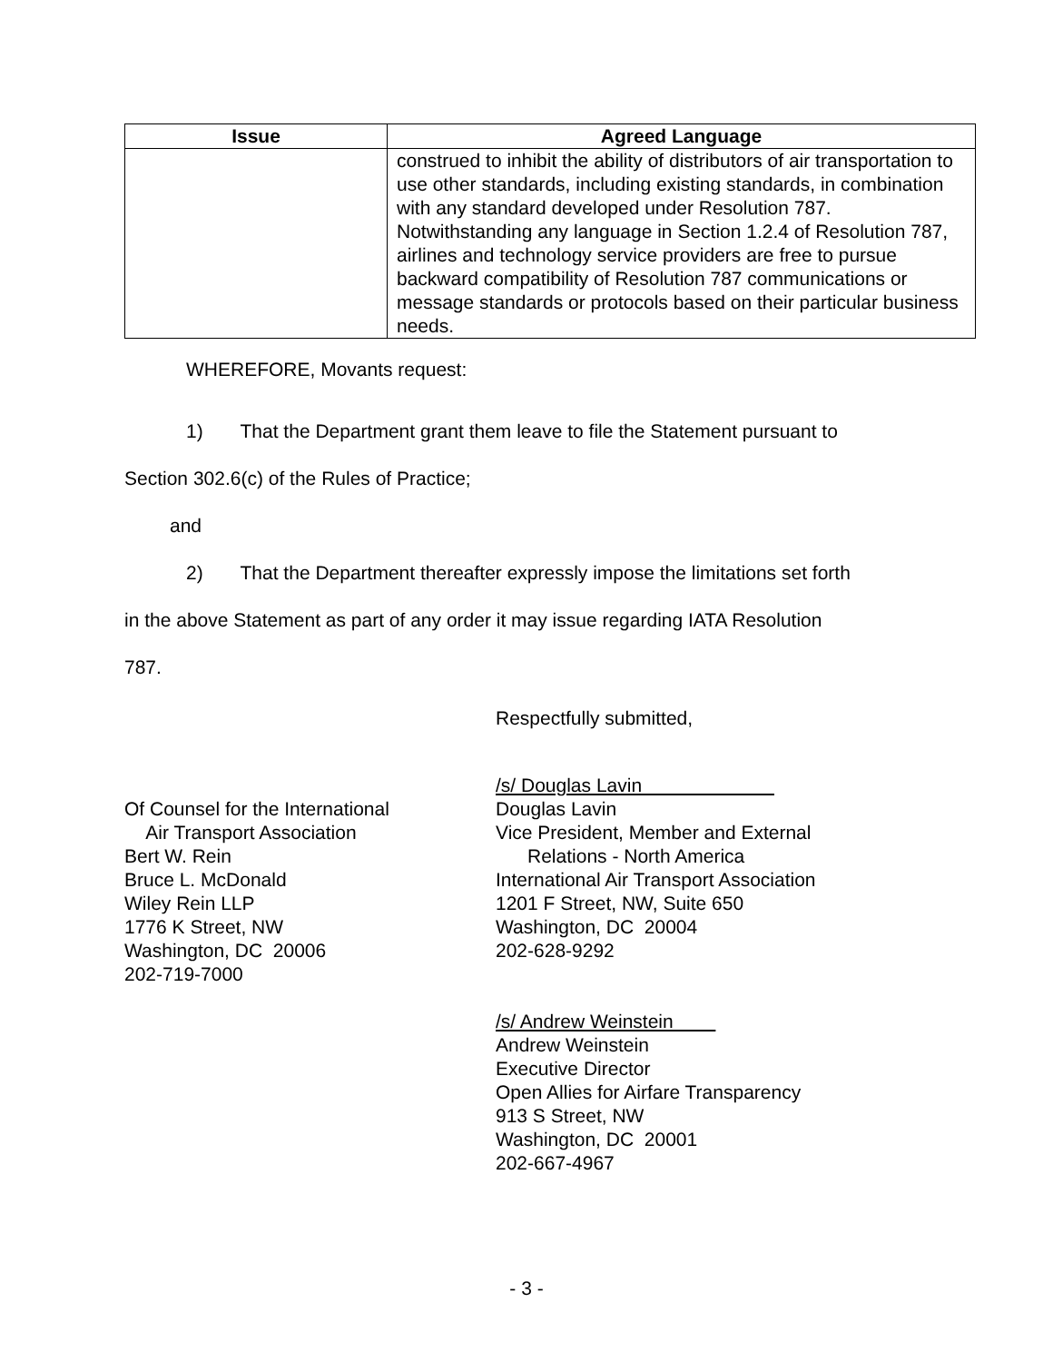| Issue | Agreed Language |
| --- | --- |
| | construed to inhibit the ability of distributors of air transportation to use other standards, including existing standards, in combination with any standard developed under Resolution 787. Notwithstanding any language in Section 1.2.4 of Resolution 787, airlines and technology service providers are free to pursue backward compatibility of Resolution 787 communications or message standards or protocols based on their particular business needs. |
WHEREFORE, Movants request:
1) That the Department grant them leave to file the Statement pursuant to
Section 302.6(c) of the Rules of Practice;
and
2) That the Department thereafter expressly impose the limitations set forth
in the above Statement as part of any order it may issue regarding IATA Resolution
787.
Respectfully submitted,
Of Counsel for the International
Air Transport Association
Bert W. Rein
Bruce L. McDonald
Wiley Rein LLP
1776 K Street, NW
Washington, DC 20006
202-719-7000
/s/ Douglas Lavin
Douglas Lavin
Vice President, Member and External
Relations - North America
International Air Transport Association
1201 F Street, NW, Suite 650
Washington, DC 20004
202-628-9292
/s/ Andrew Weinstein
Andrew Weinstein
Executive Director
Open Allies for Airfare Transparency
913 S Street, NW
Washington, DC 20001
202-667-4967
- 3 -